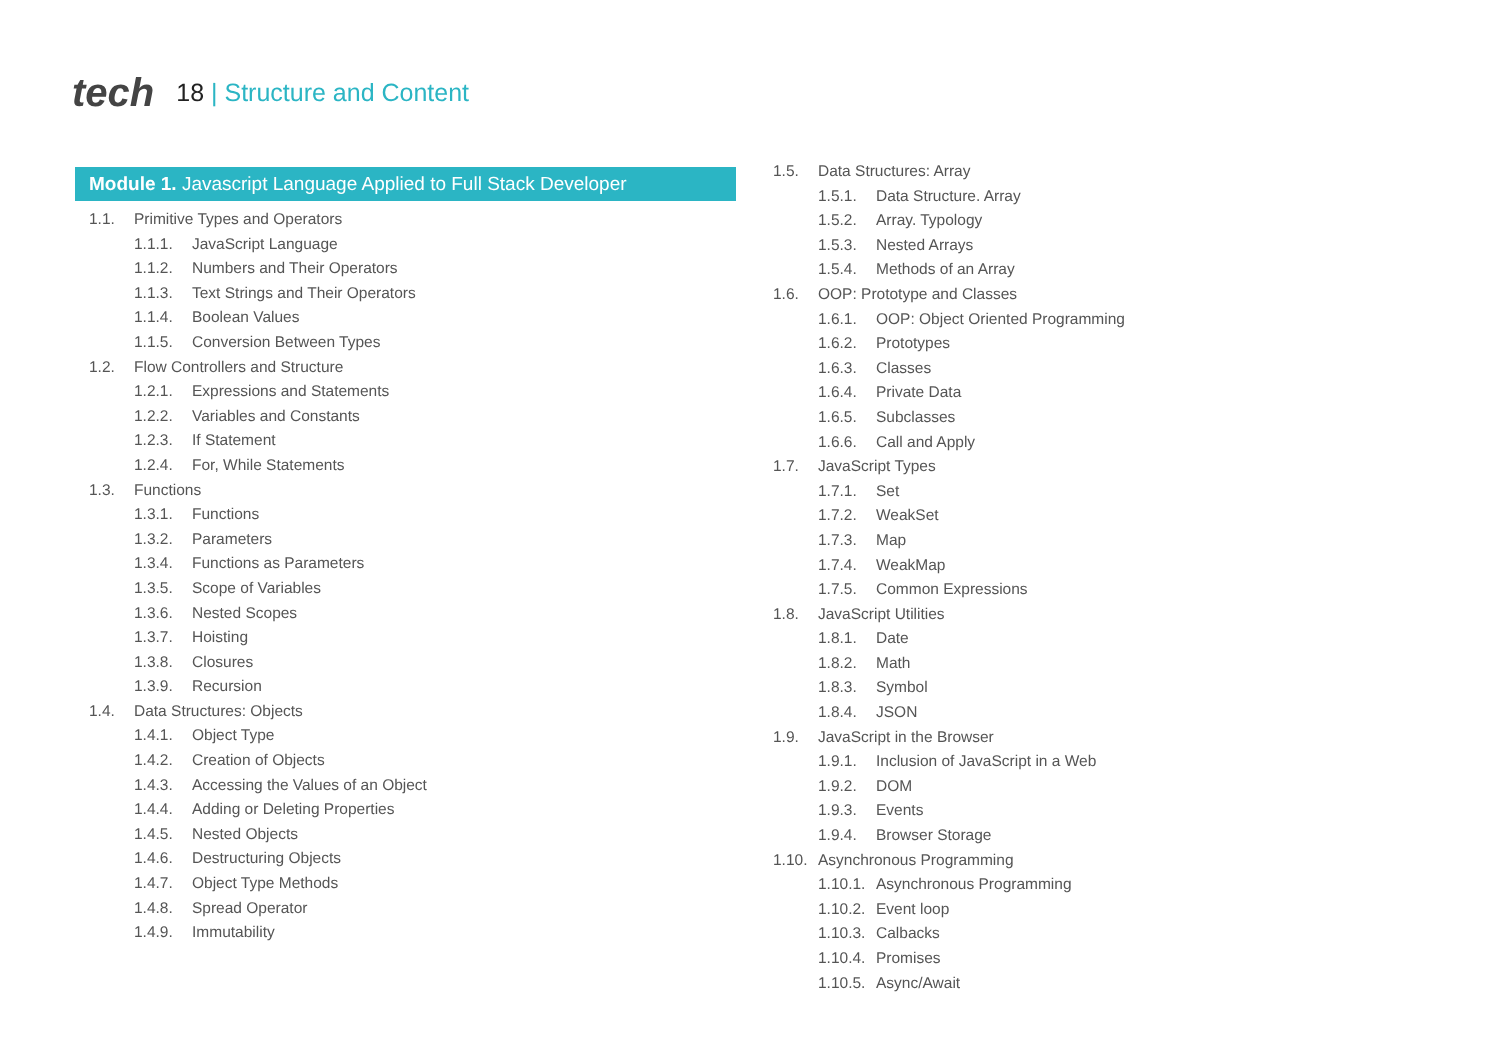tech
18 | Structure and Content
Module 1. Javascript Language Applied to Full Stack Developer
1.1. Primitive Types and Operators
1.1.1. JavaScript Language
1.1.2. Numbers and Their Operators
1.1.3. Text Strings and Their Operators
1.1.4. Boolean Values
1.1.5. Conversion Between Types
1.2. Flow Controllers and Structure
1.2.1. Expressions and Statements
1.2.2. Variables and Constants
1.2.3. If Statement
1.2.4. For, While Statements
1.3. Functions
1.3.1. Functions
1.3.2. Parameters
1.3.4. Functions as Parameters
1.3.5. Scope of Variables
1.3.6. Nested Scopes
1.3.7. Hoisting
1.3.8. Closures
1.3.9. Recursion
1.4. Data Structures: Objects
1.4.1. Object Type
1.4.2. Creation of Objects
1.4.3. Accessing the Values of an Object
1.4.4. Adding or Deleting Properties
1.4.5. Nested Objects
1.4.6. Destructuring Objects
1.4.7. Object Type Methods
1.4.8. Spread Operator
1.4.9. Immutability
1.5. Data Structures: Array
1.5.1. Data Structure. Array
1.5.2. Array. Typology
1.5.3. Nested Arrays
1.5.4. Methods of an Array
1.6. OOP: Prototype and Classes
1.6.1. OOP: Object Oriented Programming
1.6.2. Prototypes
1.6.3. Classes
1.6.4. Private Data
1.6.5. Subclasses
1.6.6. Call and Apply
1.7. JavaScript Types
1.7.1. Set
1.7.2. WeakSet
1.7.3. Map
1.7.4. WeakMap
1.7.5. Common Expressions
1.8. JavaScript Utilities
1.8.1. Date
1.8.2. Math
1.8.3. Symbol
1.8.4. JSON
1.9. JavaScript in the Browser
1.9.1. Inclusion of JavaScript in a Web
1.9.2. DOM
1.9.3. Events
1.9.4. Browser Storage
1.10. Asynchronous Programming
1.10.1. Asynchronous Programming
1.10.2. Event loop
1.10.3. Calbacks
1.10.4. Promises
1.10.5. Async/Await